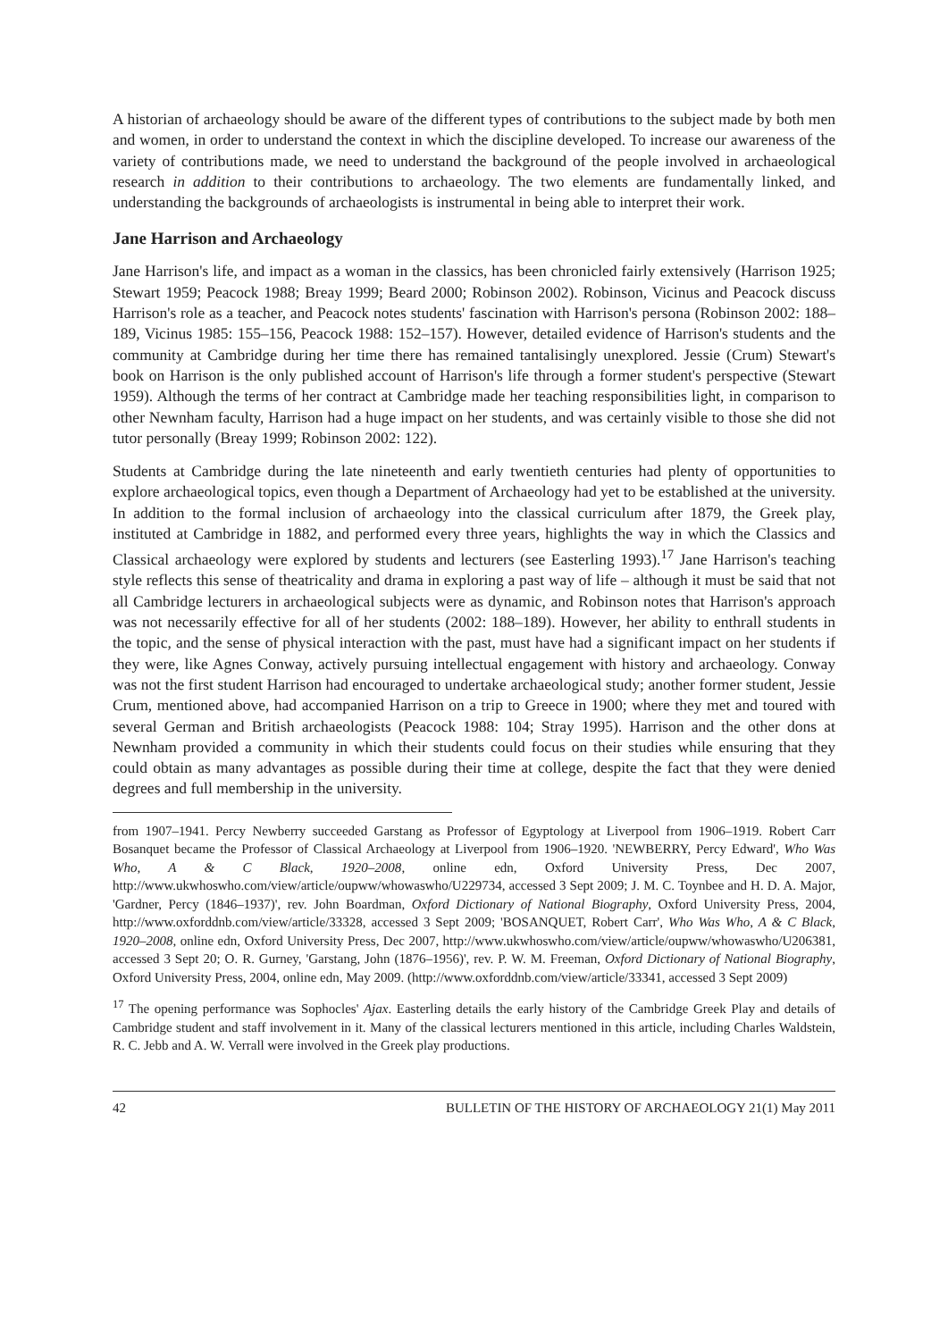A historian of archaeology should be aware of the different types of contributions to the subject made by both men and women, in order to understand the context in which the discipline developed. To increase our awareness of the variety of contributions made, we need to understand the background of the people involved in archaeological research in addition to their contributions to archaeology. The two elements are fundamentally linked, and understanding the backgrounds of archaeologists is instrumental in being able to interpret their work.
Jane Harrison and Archaeology
Jane Harrison's life, and impact as a woman in the classics, has been chronicled fairly extensively (Harrison 1925; Stewart 1959; Peacock 1988; Breay 1999; Beard 2000; Robinson 2002). Robinson, Vicinus and Peacock discuss Harrison's role as a teacher, and Peacock notes students' fascination with Harrison's persona (Robinson 2002: 188–189, Vicinus 1985: 155–156, Peacock 1988: 152–157). However, detailed evidence of Harrison's students and the community at Cambridge during her time there has remained tantalisingly unexplored. Jessie (Crum) Stewart's book on Harrison is the only published account of Harrison's life through a former student's perspective (Stewart 1959). Although the terms of her contract at Cambridge made her teaching responsibilities light, in comparison to other Newnham faculty, Harrison had a huge impact on her students, and was certainly visible to those she did not tutor personally (Breay 1999; Robinson 2002: 122).
Students at Cambridge during the late nineteenth and early twentieth centuries had plenty of opportunities to explore archaeological topics, even though a Department of Archaeology had yet to be established at the university. In addition to the formal inclusion of archaeology into the classical curriculum after 1879, the Greek play, instituted at Cambridge in 1882, and performed every three years, highlights the way in which the Classics and Classical archaeology were explored by students and lecturers (see Easterling 1993).<sup>17</sup> Jane Harrison's teaching style reflects this sense of theatricality and drama in exploring a past way of life – although it must be said that not all Cambridge lecturers in archaeological subjects were as dynamic, and Robinson notes that Harrison's approach was not necessarily effective for all of her students (2002: 188–189). However, her ability to enthrall students in the topic, and the sense of physical interaction with the past, must have had a significant impact on her students if they were, like Agnes Conway, actively pursuing intellectual engagement with history and archaeology. Conway was not the first student Harrison had encouraged to undertake archaeological study; another former student, Jessie Crum, mentioned above, had accompanied Harrison on a trip to Greece in 1900; where they met and toured with several German and British archaeologists (Peacock 1988: 104; Stray 1995). Harrison and the other dons at Newnham provided a community in which their students could focus on their studies while ensuring that they could obtain as many advantages as possible during their time at college, despite the fact that they were denied degrees and full membership in the university.
from 1907–1941. Percy Newberry succeeded Garstang as Professor of Egyptology at Liverpool from 1906–1919. Robert Carr Bosanquet became the Professor of Classical Archaeology at Liverpool from 1906–1920. 'NEWBERRY, Percy Edward', Who Was Who, A & C Black, 1920–2008, online edn, Oxford University Press, Dec 2007, http://www.ukwhoswho.com/view/article/oupww/whowaswho/U229734, accessed 3 Sept 2009; J. M. C. Toynbee and H. D. A. Major, 'Gardner, Percy (1846–1937)', rev. John Boardman, Oxford Dictionary of National Biography, Oxford University Press, 2004, http://www.oxforddnb.com/view/article/33328, accessed 3 Sept 2009; 'BOSANQUET, Robert Carr', Who Was Who, A & C Black, 1920–2008, online edn, Oxford University Press, Dec 2007, http://www.ukwhoswho.com/view/article/oupww/whowaswho/U206381, accessed 3 Sept 20; O. R. Gurney, 'Garstang, John (1876–1956)', rev. P. W. M. Freeman, Oxford Dictionary of National Biography, Oxford University Press, 2004, online edn, May 2009. (http://www.oxforddnb.com/view/article/33341, accessed 3 Sept 2009)
<sup>17</sup> The opening performance was Sophocles' Ajax. Easterling details the early history of the Cambridge Greek Play and details of Cambridge student and staff involvement in it. Many of the classical lecturers mentioned in this article, including Charles Waldstein, R. C. Jebb and A. W. Verrall were involved in the Greek play productions.
42 BULLETIN OF THE HISTORY OF ARCHAEOLOGY 21(1) May 2011